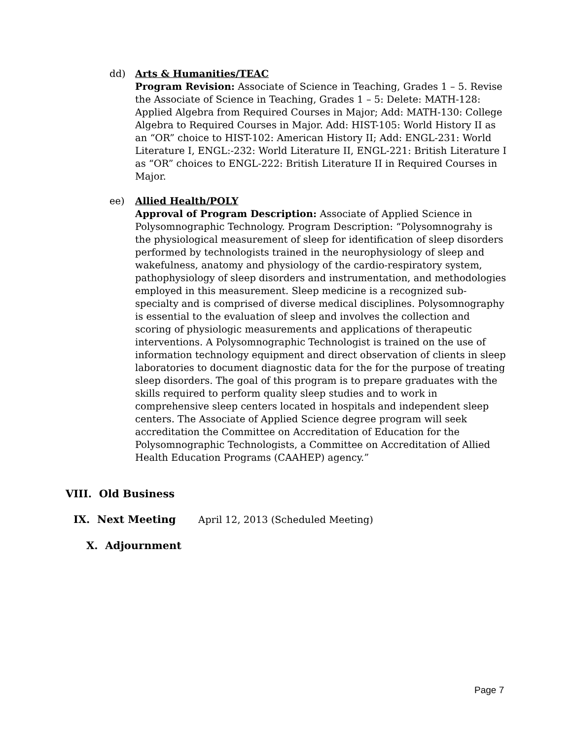dd) Arts & Humanities/TEAC
Program Revision: Associate of Science in Teaching, Grades 1 – 5. Revise the Associate of Science in Teaching, Grades 1 – 5: Delete: MATH-128: Applied Algebra from Required Courses in Major; Add: MATH-130: College Algebra to Required Courses in Major. Add: HIST-105: World History II as an “OR” choice to HIST-102: American History II; Add: ENGL-231: World Literature I, ENGL:-232: World Literature II, ENGL-221: British Literature I as “OR” choices to ENGL-222: British Literature II in Required Courses in Major.
ee) Allied Health/POLY
Approval of Program Description: Associate of Applied Science in Polysomnographic Technology. Program Description: “Polysomnograhy is the physiological measurement of sleep for identification of sleep disorders performed by technologists trained in the neurophysiology of sleep and wakefulness, anatomy and physiology of the cardio-respiratory system, pathophysiology of sleep disorders and instrumentation, and methodologies employed in this measurement. Sleep medicine is a recognized sub-specialty and is comprised of diverse medical disciplines. Polysomnography is essential to the evaluation of sleep and involves the collection and scoring of physiologic measurements and applications of therapeutic interventions. A Polysomnographic Technologist is trained on the use of information technology equipment and direct observation of clients in sleep laboratories to document diagnostic data for the for the purpose of treating sleep disorders. The goal of this program is to prepare graduates with the skills required to perform quality sleep studies and to work in comprehensive sleep centers located in hospitals and independent sleep centers. The Associate of Applied Science degree program will seek accreditation the Committee on Accreditation of Education for the Polysomnographic Technologists, a Committee on Accreditation of Allied Health Education Programs (CAAHEP) agency.”
VIII. Old Business
IX. Next Meeting April 12, 2013 (Scheduled Meeting)
X. Adjournment
Page 7